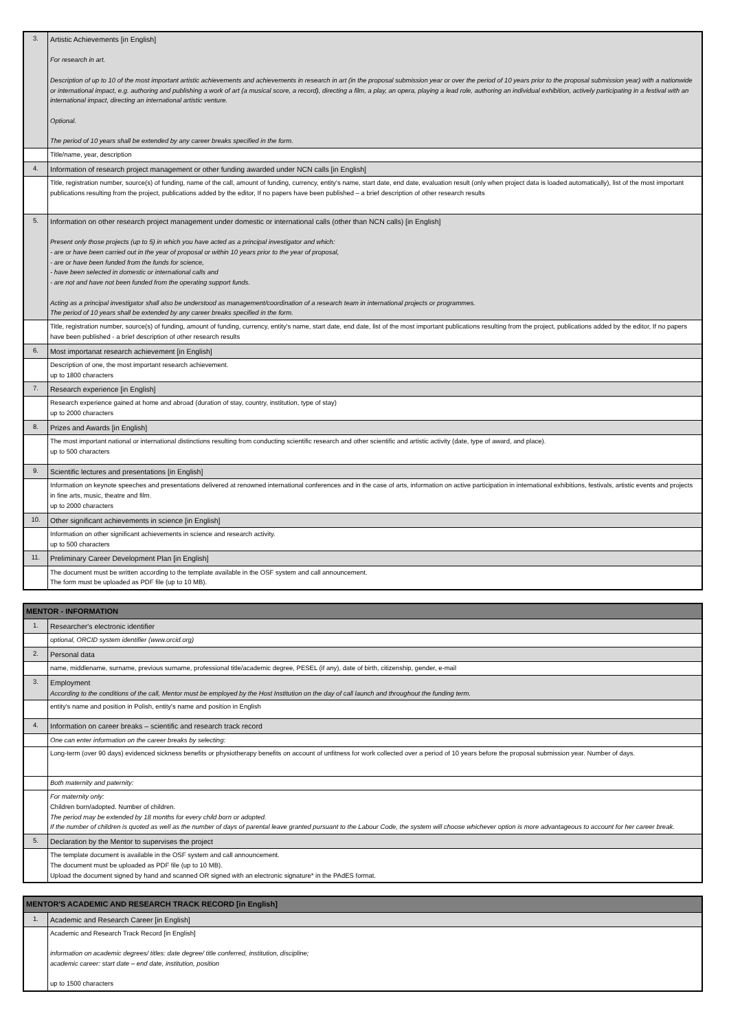| 3. | Artistic Achievements [in English] For research in art. Description of up to 10 of the most important artistic achievements and achievements in research in art (in the proposal submission year or over the period of 10 years prior to the proposal submission year) with a nationwide or international impact, e.g. authoring and publishing a work of art (a musical score, a record), directing a film, a play, an opera, playing a lead role, authoring an individual exhibition, actively participating in a festival with an international impact, directing an international artistic venture. Optional. The period of 10 years shall be extended by any career breaks specified in the form. |
| | Title/name, year, description |
| 4. | Information of research project management or other funding awarded under NCN calls [in English] |
| | Title, registration number, source(s) of funding, name of the call, amount of funding, currency, entity's name, start date, end date, evaluation result (only when project data is loaded automatically), list of the most important publications resulting from the project, publications added by the editor, If no papers have been published – a brief description of other research results |
| 5. | Information on other research project management under domestic or international calls (other than NCN calls) [in English] Present only those projects (up to 5) in which you have acted as a principal investigator and which: - are or have been carried out in the year of proposal or within 10 years prior to the year of proposal, - are or have been funded from the funds for science, - have been selected in domestic or international calls and - are not and have not been funded from the operating support funds. Acting as a principal investigator shall also be understood as management/coordination of a research team in international projects or programmes. The period of 10 years shall be extended by any career breaks specified in the form. |
| | Title, registration number, source(s) of funding, amount of funding, currency, entity's name, start date, end date, list of the most important publications resulting from the project, publications added by the editor, If no papers have been published - a brief description of other research results |
| 6. | Most importanat research achievement [in English] |
| | Description of one, the most important research achievement. up to 1800 characters |
| 7. | Research experience [in English] |
| | Research experience gained at home and abroad (duration of stay, country, institution, type of stay) up to 2000 characters |
| 8. | Prizes and Awards [in English] |
| | The most important national or international distinctions resulting from conducting scientific research and other scientific and artistic activity (date, type of award, and place). up to 500 characters |
| 9. | Scientific lectures and presentations [in English] |
| | Information on keynote speeches and presentations delivered at renowned international conferences and in the case of arts, information on active participation in international exhibitions, festivals, artistic events and projects in fine arts, music, theatre and film. up to 2000 characters |
| 10. | Other significant achievements in science [in English] |
| | Information on other significant achievements in science and research activity. up to 500 characters |
| 11. | Preliminary Career Development Plan [in English] |
| | The document must be written according to the template available in the OSF system and call announcement. The form must be uploaded as PDF file (up to 10 MB). |
| MENTOR - INFORMATION | |
| 1. | Researcher's electronic identifier |
| | optional, ORCID system identifier (www.orcid.org) |
| 2. | Personal data |
| | name, middlename, surname, previous surname, professional title/academic degree, PESEL (if any), date of birth, citizenship, gender, e-mail |
| 3. | Employment According to the conditions of the call, Mentor must be employed by the Host Institution on the day of call launch and throughout the funding term. |
| | entity's name and position in Polish, entity's name and position in English |
| 4. | Information on career breaks – scientific and research track record |
| | One can enter information on the career breaks by selecting: |
| | Long-term (over 90 days) evidenced sickness benefits or physiotherapy benefits on account of unfitness for work collected over a period of 10 years before the proposal submission year. Number of days. |
| | Both maternity and paternity: |
| | For maternity only: Children born/adopted. Number of children. The period may be extended by 18 months for every child born or adopted. If the number of children is quoted as well as the number of days of parental leave granted pursuant to the Labour Code, the system will choose whichever option is more advantageous to account for her career break. |
| 5. | Declaration by the Mentor to supervises the project |
| | The template document is available in the OSF system and call announcement. The document must be uploaded as PDF file (up to 10 MB). Upload the document signed by hand and scanned OR signed with an electronic signature* in the PAdES format. |
| MENTOR'S ACADEMIC AND RESEARCH TRACK RECORD [in English] | |
| 1. | Academic and Research Career [in English] |
| | Academic and Research Track Record [in English] information on academic degrees/ titles: date degree/ title conferred, institution, discipline; academic career: start date – end date, institution, position up to 1500 characters |